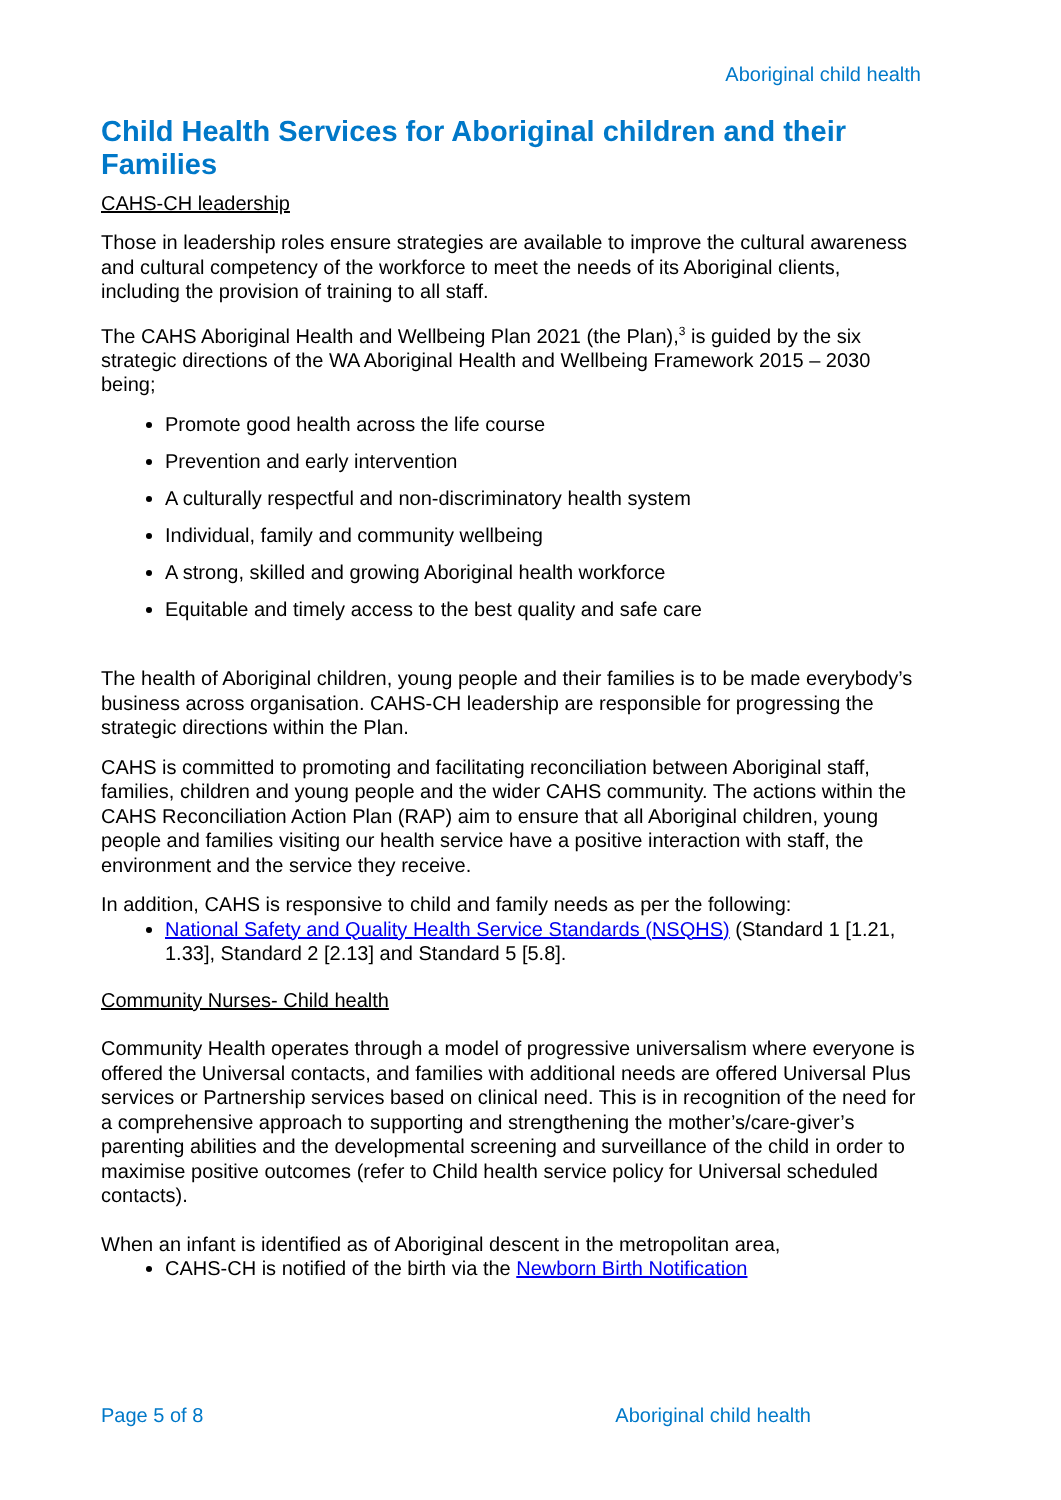Aboriginal child health
Child Health Services for Aboriginal children and their Families
CAHS-CH leadership
Those in leadership roles ensure strategies are available to improve the cultural awareness and cultural competency of the workforce to meet the needs of its Aboriginal clients, including the provision of training to all staff.
The CAHS Aboriginal Health and Wellbeing Plan 2021 (the Plan),<sup>3</sup> is guided by the six strategic directions of the WA Aboriginal Health and Wellbeing Framework 2015 – 2030 being;
Promote good health across the life course
Prevention and early intervention
A culturally respectful and non-discriminatory health system
Individual, family and community wellbeing
A strong, skilled and growing Aboriginal health workforce
Equitable and timely access to the best quality and safe care
The health of Aboriginal children, young people and their families is to be made everybody’s business across organisation. CAHS-CH leadership are responsible for progressing the strategic directions within the Plan.
CAHS is committed to promoting and facilitating reconciliation between Aboriginal staff, families, children and young people and the wider CAHS community. The actions within the CAHS Reconciliation Action Plan (RAP) aim to ensure that all Aboriginal children, young people and families visiting our health service have a positive interaction with staff, the environment and the service they receive.
In addition, CAHS is responsive to child and family needs as per the following:
National Safety and Quality Health Service Standards (NSQHS) (Standard 1 [1.21, 1.33], Standard 2 [2.13] and Standard 5 [5.8].
Community Nurses- Child health
Community Health operates through a model of progressive universalism where everyone is offered the Universal contacts, and families with additional needs are offered Universal Plus services or Partnership services based on clinical need. This is in recognition of the need for a comprehensive approach to supporting and strengthening the mother’s/care-giver’s parenting abilities and the developmental screening and surveillance of the child in order to maximise positive outcomes (refer to Child health service policy for Universal scheduled contacts).
When an infant is identified as of Aboriginal descent in the metropolitan area,
CAHS-CH is notified of the birth via the Newborn Birth Notification
Page 5 of 8 Aboriginal child health